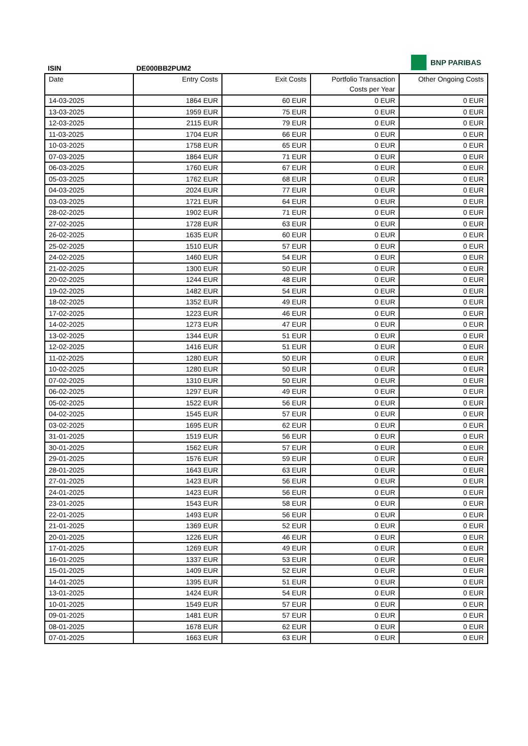ISIN DE000BB2PUM2
BNP PARIBAS
| Date | Entry Costs | Exit Costs | Portfolio Transaction Costs per Year | Other Ongoing Costs |
| --- | --- | --- | --- | --- |
| 14-03-2025 | 1864 EUR | 60 EUR | 0 EUR | 0 EUR |
| 13-03-2025 | 1959 EUR | 75 EUR | 0 EUR | 0 EUR |
| 12-03-2025 | 2115 EUR | 79 EUR | 0 EUR | 0 EUR |
| 11-03-2025 | 1704 EUR | 66 EUR | 0 EUR | 0 EUR |
| 10-03-2025 | 1758 EUR | 65 EUR | 0 EUR | 0 EUR |
| 07-03-2025 | 1864 EUR | 71 EUR | 0 EUR | 0 EUR |
| 06-03-2025 | 1760 EUR | 67 EUR | 0 EUR | 0 EUR |
| 05-03-2025 | 1762 EUR | 68 EUR | 0 EUR | 0 EUR |
| 04-03-2025 | 2024 EUR | 77 EUR | 0 EUR | 0 EUR |
| 03-03-2025 | 1721 EUR | 64 EUR | 0 EUR | 0 EUR |
| 28-02-2025 | 1902 EUR | 71 EUR | 0 EUR | 0 EUR |
| 27-02-2025 | 1728 EUR | 63 EUR | 0 EUR | 0 EUR |
| 26-02-2025 | 1635 EUR | 60 EUR | 0 EUR | 0 EUR |
| 25-02-2025 | 1510 EUR | 57 EUR | 0 EUR | 0 EUR |
| 24-02-2025 | 1460 EUR | 54 EUR | 0 EUR | 0 EUR |
| 21-02-2025 | 1300 EUR | 50 EUR | 0 EUR | 0 EUR |
| 20-02-2025 | 1244 EUR | 48 EUR | 0 EUR | 0 EUR |
| 19-02-2025 | 1482 EUR | 54 EUR | 0 EUR | 0 EUR |
| 18-02-2025 | 1352 EUR | 49 EUR | 0 EUR | 0 EUR |
| 17-02-2025 | 1223 EUR | 46 EUR | 0 EUR | 0 EUR |
| 14-02-2025 | 1273 EUR | 47 EUR | 0 EUR | 0 EUR |
| 13-02-2025 | 1344 EUR | 51 EUR | 0 EUR | 0 EUR |
| 12-02-2025 | 1416 EUR | 51 EUR | 0 EUR | 0 EUR |
| 11-02-2025 | 1280 EUR | 50 EUR | 0 EUR | 0 EUR |
| 10-02-2025 | 1280 EUR | 50 EUR | 0 EUR | 0 EUR |
| 07-02-2025 | 1310 EUR | 50 EUR | 0 EUR | 0 EUR |
| 06-02-2025 | 1297 EUR | 49 EUR | 0 EUR | 0 EUR |
| 05-02-2025 | 1522 EUR | 56 EUR | 0 EUR | 0 EUR |
| 04-02-2025 | 1545 EUR | 57 EUR | 0 EUR | 0 EUR |
| 03-02-2025 | 1695 EUR | 62 EUR | 0 EUR | 0 EUR |
| 31-01-2025 | 1519 EUR | 56 EUR | 0 EUR | 0 EUR |
| 30-01-2025 | 1562 EUR | 57 EUR | 0 EUR | 0 EUR |
| 29-01-2025 | 1576 EUR | 59 EUR | 0 EUR | 0 EUR |
| 28-01-2025 | 1643 EUR | 63 EUR | 0 EUR | 0 EUR |
| 27-01-2025 | 1423 EUR | 56 EUR | 0 EUR | 0 EUR |
| 24-01-2025 | 1423 EUR | 56 EUR | 0 EUR | 0 EUR |
| 23-01-2025 | 1543 EUR | 58 EUR | 0 EUR | 0 EUR |
| 22-01-2025 | 1493 EUR | 56 EUR | 0 EUR | 0 EUR |
| 21-01-2025 | 1369 EUR | 52 EUR | 0 EUR | 0 EUR |
| 20-01-2025 | 1226 EUR | 46 EUR | 0 EUR | 0 EUR |
| 17-01-2025 | 1269 EUR | 49 EUR | 0 EUR | 0 EUR |
| 16-01-2025 | 1337 EUR | 53 EUR | 0 EUR | 0 EUR |
| 15-01-2025 | 1409 EUR | 52 EUR | 0 EUR | 0 EUR |
| 14-01-2025 | 1395 EUR | 51 EUR | 0 EUR | 0 EUR |
| 13-01-2025 | 1424 EUR | 54 EUR | 0 EUR | 0 EUR |
| 10-01-2025 | 1549 EUR | 57 EUR | 0 EUR | 0 EUR |
| 09-01-2025 | 1481 EUR | 57 EUR | 0 EUR | 0 EUR |
| 08-01-2025 | 1678 EUR | 62 EUR | 0 EUR | 0 EUR |
| 07-01-2025 | 1663 EUR | 63 EUR | 0 EUR | 0 EUR |